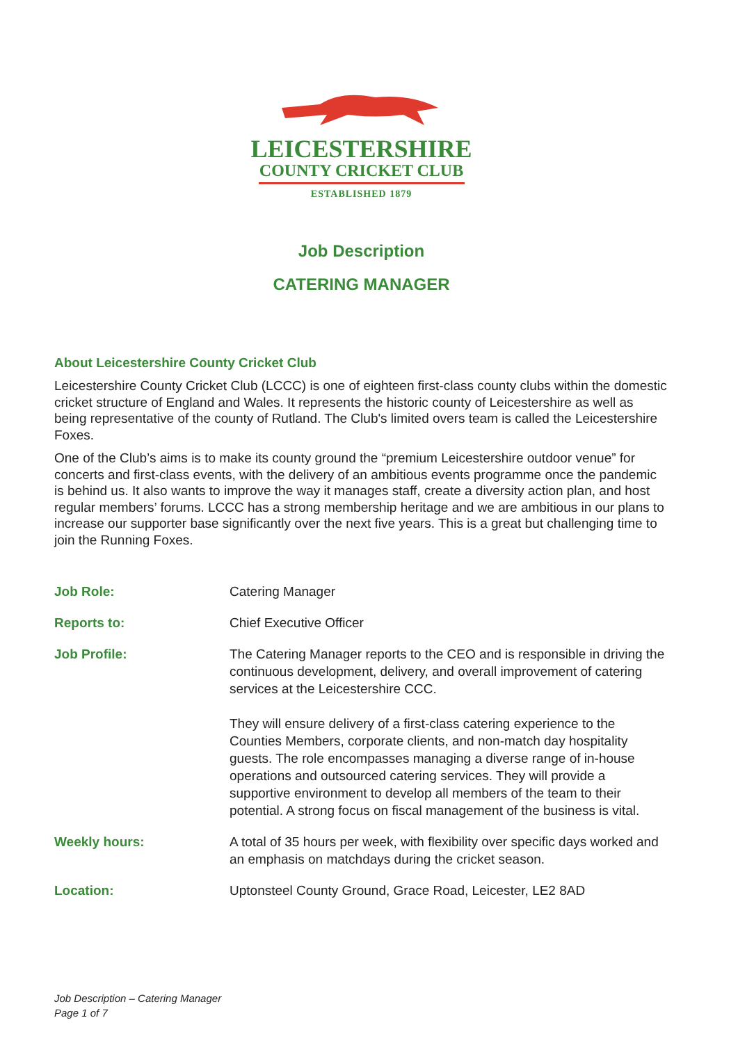LEICESTERSHIRE
COUNTY CRICKET CLUB
ESTABLISHED 1879
Job Description
CATERING MANAGER
About Leicestershire County Cricket Club
Leicestershire County Cricket Club (LCCC) is one of eighteen first-class county clubs within the domestic cricket structure of England and Wales. It represents the historic county of Leicestershire as well as being representative of the county of Rutland. The Club's limited overs team is called the Leicestershire Foxes.
One of the Club’s aims is to make its county ground the “premium Leicestershire outdoor venue” for concerts and first-class events, with the delivery of an ambitious events programme once the pandemic is behind us. It also wants to improve the way it manages staff, create a diversity action plan, and host regular members’ forums. LCCC has a strong membership heritage and we are ambitious in our plans to increase our supporter base significantly over the next five years. This is a great but challenging time to join the Running Foxes.
| Job Role: | Catering Manager |
| Reports to: | Chief Executive Officer |
| Job Profile: | The Catering Manager reports to the CEO and is responsible in driving the continuous development, delivery, and overall improvement of catering services at the Leicestershire CCC. They will ensure delivery of a first-class catering experience to the Counties Members, corporate clients, and non-match day hospitality guests. The role encompasses managing a diverse range of in-house operations and outsourced catering services. They will provide a supportive environment to develop all members of the team to their potential. A strong focus on fiscal management of the business is vital. |
| Weekly hours: | A total of 35 hours per week, with flexibility over specific days worked and an emphasis on matchdays during the cricket season. |
| Location: | Uptonsteel County Ground, Grace Road, Leicester, LE2 8AD |
Job Description – Catering Manager
Page 1 of 7